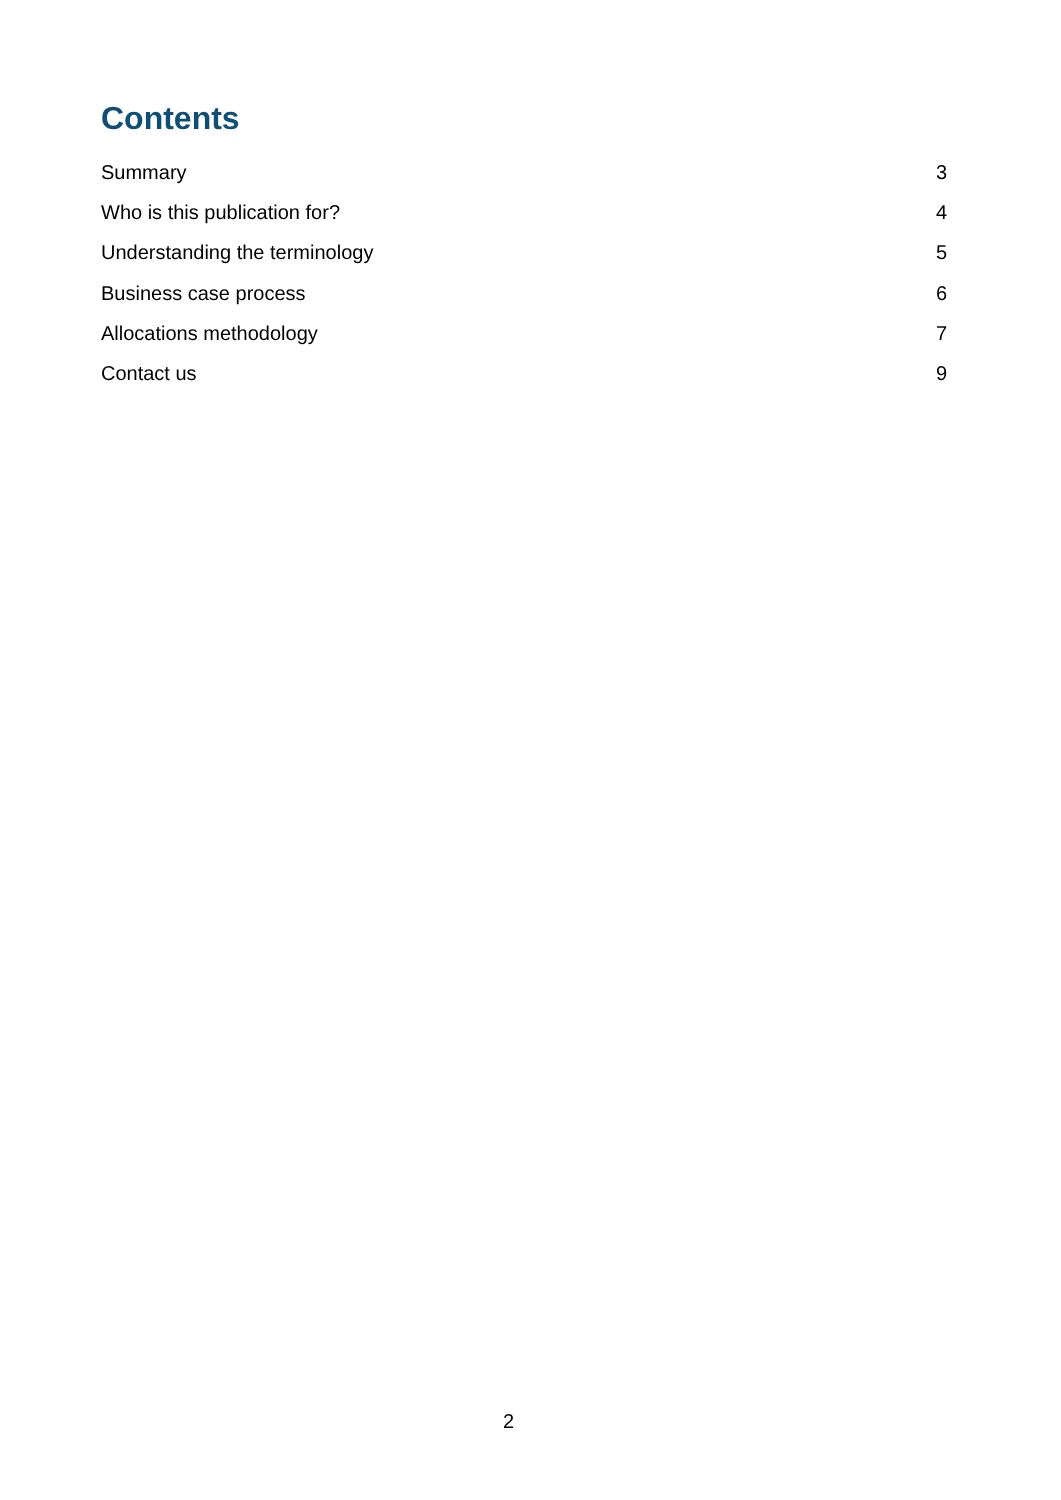Contents
Summary 3
Who is this publication for? 4
Understanding the terminology 5
Business case process 6
Allocations methodology 7
Contact us 9
2